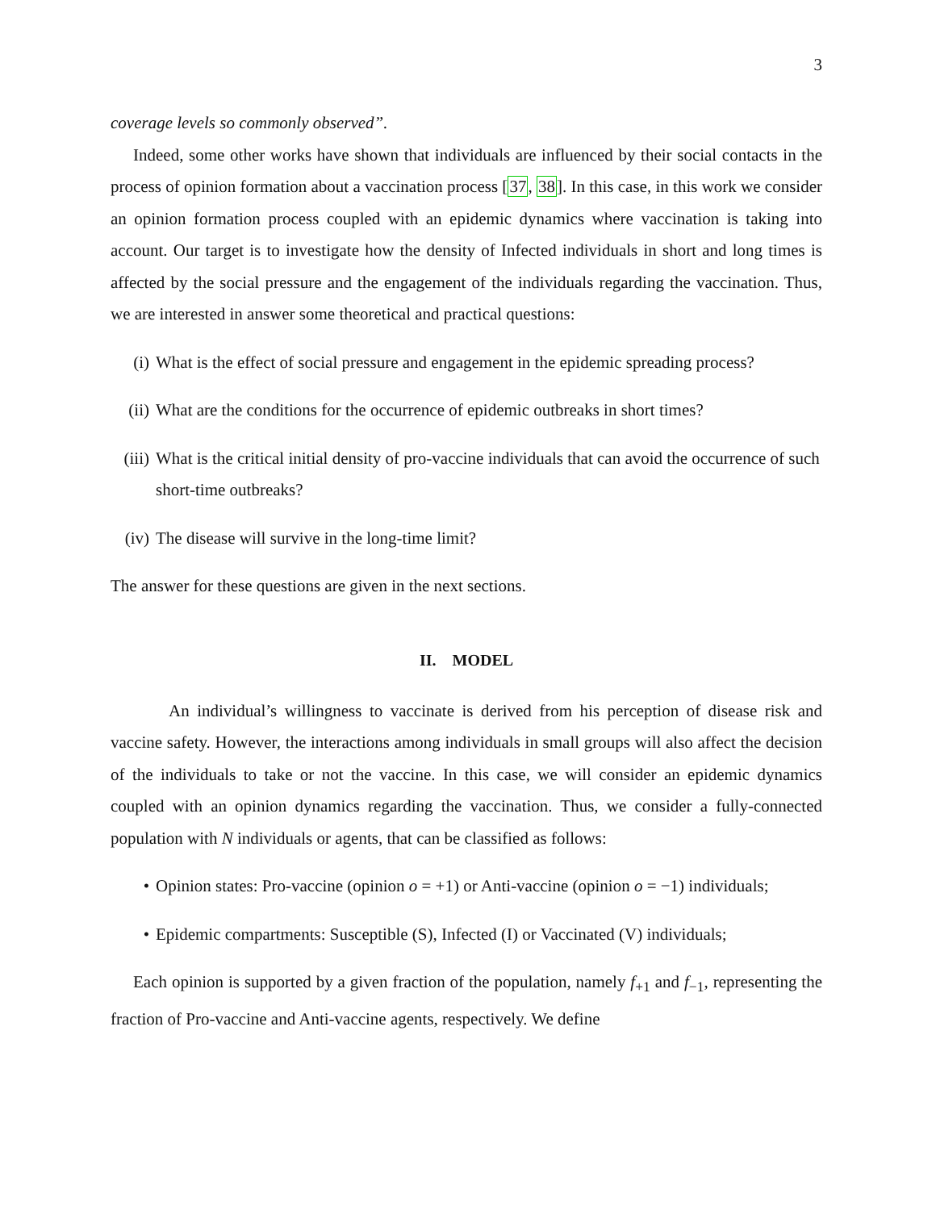3
coverage levels so commonly observed”.
Indeed, some other works have shown that individuals are influenced by their social contacts in the process of opinion formation about a vaccination process [37, 38]. In this case, in this work we consider an opinion formation process coupled with an epidemic dynamics where vaccination is taking into account. Our target is to investigate how the density of Infected individuals in short and long times is affected by the social pressure and the engagement of the individuals regarding the vaccination. Thus, we are interested in answer some theoretical and practical questions:
(i) What is the effect of social pressure and engagement in the epidemic spreading process?
(ii) What are the conditions for the occurrence of epidemic outbreaks in short times?
(iii) What is the critical initial density of pro-vaccine individuals that can avoid the occurrence of such short-time outbreaks?
(iv) The disease will survive in the long-time limit?
The answer for these questions are given in the next sections.
II. MODEL
An individual’s willingness to vaccinate is derived from his perception of disease risk and vaccine safety. However, the interactions among individuals in small groups will also affect the decision of the individuals to take or not the vaccine. In this case, we will consider an epidemic dynamics coupled with an opinion dynamics regarding the vaccination. Thus, we consider a fully-connected population with N individuals or agents, that can be classified as follows:
• Opinion states: Pro-vaccine (opinion o = +1) or Anti-vaccine (opinion o = −1) individuals;
• Epidemic compartments: Susceptible (S), Infected (I) or Vaccinated (V) individuals;
Each opinion is supported by a given fraction of the population, namely f<sub>+1</sub> and f<sub>−1</sub>, representing the fraction of Pro-vaccine and Anti-vaccine agents, respectively. We define